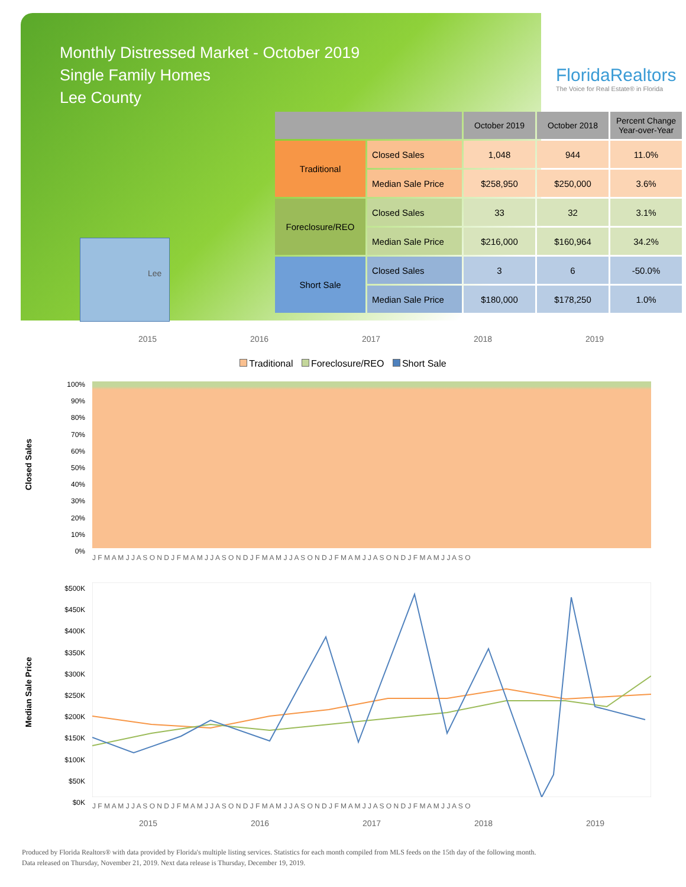Monthly Distressed Market - October 2019
Single Family Homes
Lee County
Lee
FloridaRealtors
The Voice for Real Estate® in Florida
| | | October 2019 | October 2018 | Percent Change Year-over-Year |
| --- | --- | --- | --- | --- |
| Traditional | Closed Sales | 1,048 | 944 | 11.0% |
| | Median Sale Price | $258,950 | $250,000 | 3.6% |
| Foreclosure/REO | Closed Sales | 33 | 32 | 3.1% |
| | Median Sale Price | $216,000 | $160,964 | 34.2% |
| Short Sale | Closed Sales | 3 | 6 | -50.0% |
| | Median Sale Price | $180,000 | $178,250 | 1.0% |
2015 2016 2017 2018 2019
Traditional Foreclosure/REO Short Sale
Closed Sales
100%
90%
80%
70%
60%
50%
40%
30%
20%
10%
0%
J F M A M J J A S O N D J F M A M J J A S O N D J F M A M J J A S O N D J F M A M J J A S O N D J F M A M J J A S O
Median Sale Price
$500K
$450K
$400K
$350K
$300K
$250K
$200K
$150K
$100K
$50K
$0K
J F M A M J J A S O N D J F M A M J J A S O N D J F M A M J J A S O N D J F M A M J J A S O N D J F M A M J J A S O
2015 2016 2017 2018 2019
Produced by Florida Realtors® with data provided by Florida's multiple listing services. Statistics for each month compiled from MLS feeds on the 15th day of the following month.
Data released on Thursday, November 21, 2019. Next data release is Thursday, December 19, 2019.